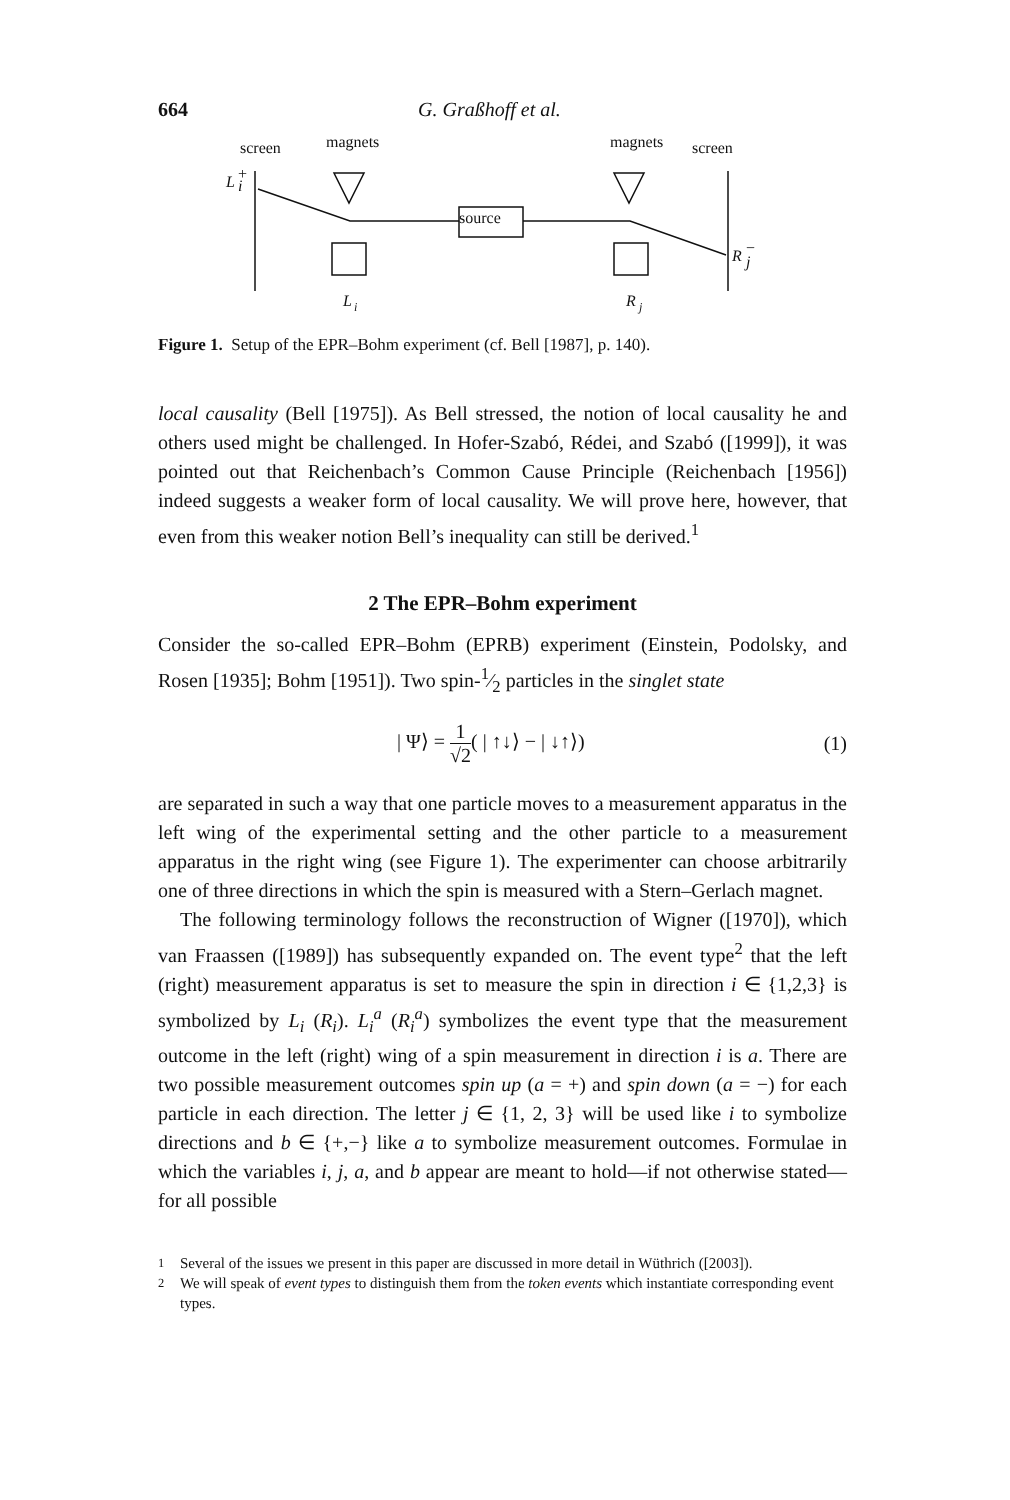664 G. Graßhoff et al.
screen
magnets
magnets
screen
L
+
i
source
R
−
j
L
i
R
j
Figure 1. Setup of the EPR–Bohm experiment (cf. Bell [1987], p. 140).
local causality (Bell [1975]). As Bell stressed, the notion of local causality he and others used might be challenged. In Hofer-Szabó, Rédei, and Szabó ([1999]), it was pointed out that Reichenbach’s Common Cause Principle (Reichenbach [1956]) indeed suggests a weaker form of local causality. We will prove here, however, that even from this weaker notion Bell’s inequality can still be derived.<sup>1</sup>
2 The EPR–Bohm experiment
Consider the so-called EPR–Bohm (EPRB) experiment (Einstein, Podolsky, and Rosen [1935]; Bohm [1951]). Two spin-1⁄2 particles in the singlet state
| Ψ⟩ = 1 √2( | ↑↓⟩ − | ↓↑⟩) (1)
are separated in such a way that one particle moves to a measurement apparatus in the left wing of the experimental setting and the other particle to a measurement apparatus in the right wing (see Figure 1). The experimenter can choose arbitrarily one of three directions in which the spin is measured with a Stern–Gerlach magnet.
The following terminology follows the reconstruction of Wigner ([1970]), which van Fraassen ([1989]) has subsequently expanded on. The event type<sup>2</sup> that the left (right) measurement apparatus is set to measure the spin in direction i ∈ {1,2,3} is symbolized by L<sub>i</sub> (R<sub>i</sub>). L<sub>i</sub><sup>a</sup> (R<sub>i</sub><sup>a</sup>) symbolizes the event type that the measurement outcome in the left (right) wing of a spin measurement in direction i is a. There are two possible measurement outcomes spin up (a = +) and spin down (a = −) for each particle in each direction. The letter j ∈ {1, 2, 3} will be used like i to symbolize directions and b ∈ {+,−} like a to symbolize measurement outcomes. Formulae in which the variables i, j, a, and b appear are meant to hold—if not otherwise stated—for all possible
<sup>1</sup> Several of the issues we present in this paper are discussed in more detail in Wüthrich ([2003]).
<sup>2</sup> We will speak of event types to distinguish them from the token events which instantiate corresponding event types.